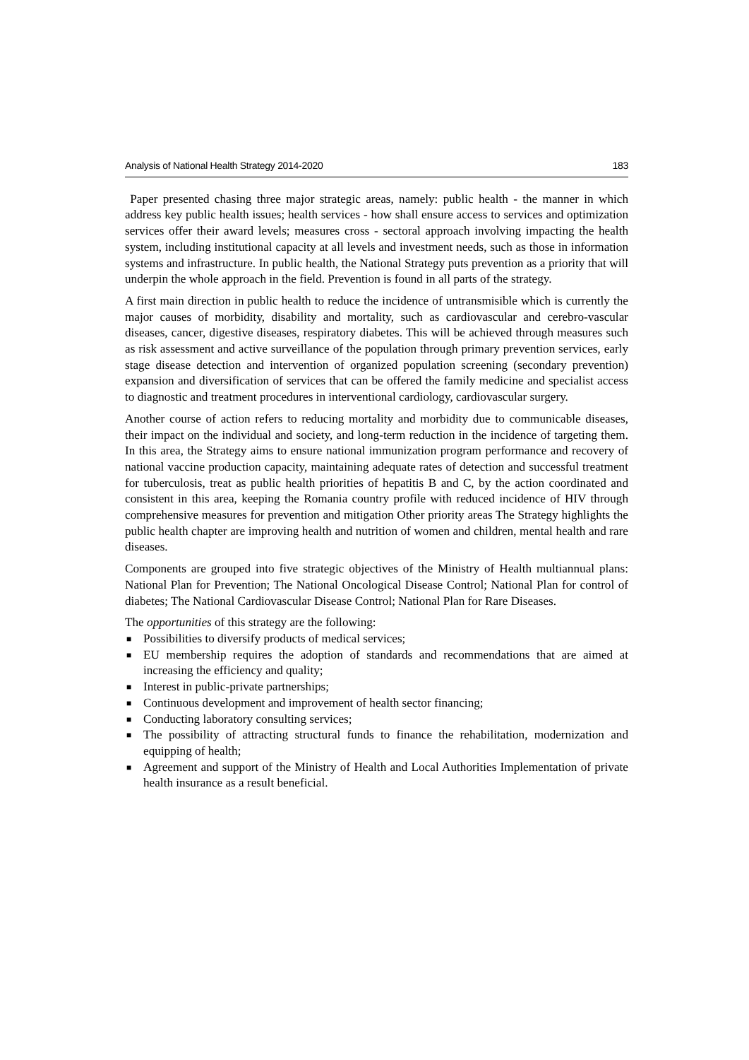Analysis of National Health Strategy 2014-2020 183
Paper presented chasing three major strategic areas, namely: public health - the manner in which address key public health issues; health services - how shall ensure access to services and optimization services offer their award levels; measures cross - sectoral approach involving impacting the health system, including institutional capacity at all levels and investment needs, such as those in information systems and infrastructure. In public health, the National Strategy puts prevention as a priority that will underpin the whole approach in the field. Prevention is found in all parts of the strategy.
A first main direction in public health to reduce the incidence of untransmisible which is currently the major causes of morbidity, disability and mortality, such as cardiovascular and cerebro-vascular diseases, cancer, digestive diseases, respiratory diabetes. This will be achieved through measures such as risk assessment and active surveillance of the population through primary prevention services, early stage disease detection and intervention of organized population screening (secondary prevention) expansion and diversification of services that can be offered the family medicine and specialist access to diagnostic and treatment procedures in interventional cardiology, cardiovascular surgery.
Another course of action refers to reducing mortality and morbidity due to communicable diseases, their impact on the individual and society, and long-term reduction in the incidence of targeting them. In this area, the Strategy aims to ensure national immunization program performance and recovery of national vaccine production capacity, maintaining adequate rates of detection and successful treatment for tuberculosis, treat as public health priorities of hepatitis B and C, by the action coordinated and consistent in this area, keeping the Romania country profile with reduced incidence of HIV through comprehensive measures for prevention and mitigation Other priority areas The Strategy highlights the public health chapter are improving health and nutrition of women and children, mental health and rare diseases.
Components are grouped into five strategic objectives of the Ministry of Health multiannual plans: National Plan for Prevention; The National Oncological Disease Control; National Plan for control of diabetes; The National Cardiovascular Disease Control; National Plan for Rare Diseases.
The opportunities of this strategy are the following:
■ Possibilities to diversify products of medical services;
■ EU membership requires the adoption of standards and recommendations that are aimed at increasing the efficiency and quality;
■ Interest in public-private partnerships;
■ Continuous development and improvement of health sector financing;
■ Conducting laboratory consulting services;
■ The possibility of attracting structural funds to finance the rehabilitation, modernization and equipping of health;
■ Agreement and support of the Ministry of Health and Local Authorities Implementation of private health insurance as a result beneficial.